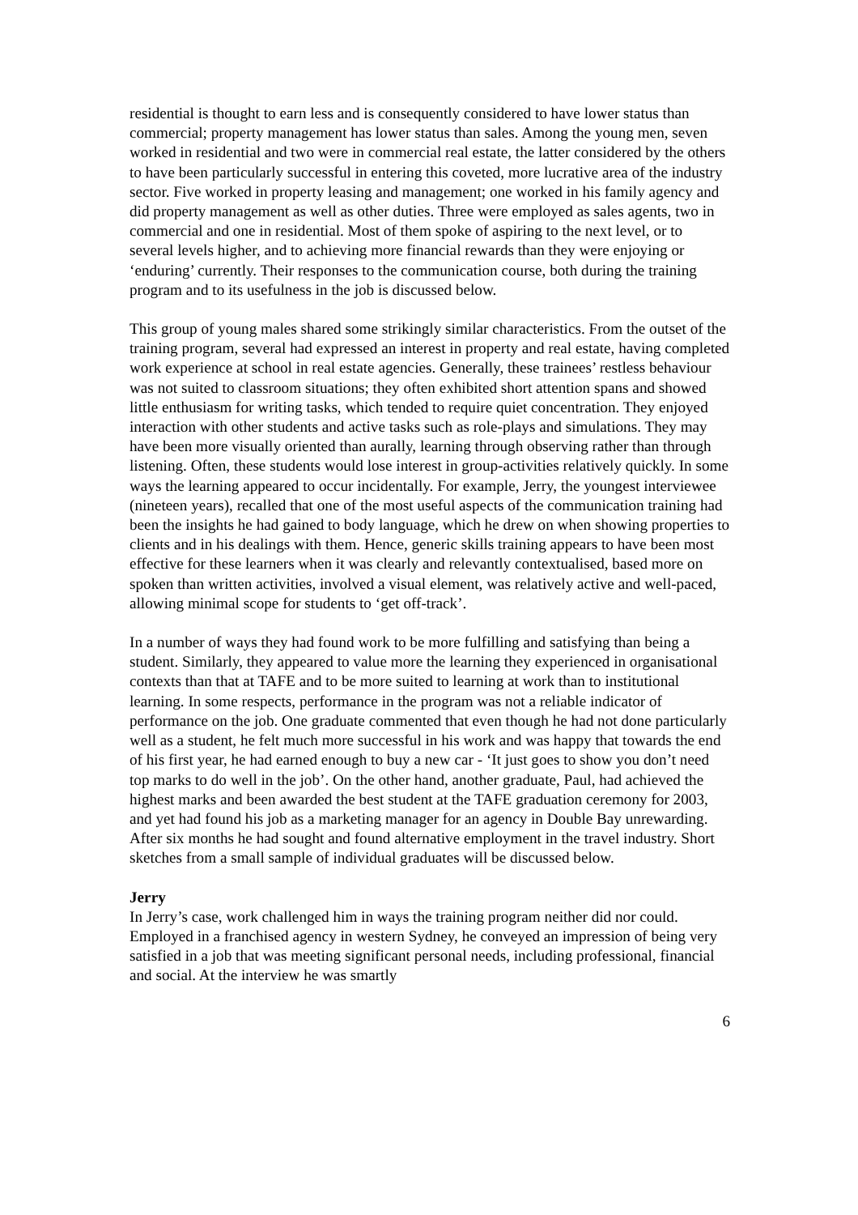residential is thought to earn less and is consequently considered to have lower status than commercial; property management has lower status than sales. Among the young men, seven worked in residential and two were in commercial real estate, the latter considered by the others to have been particularly successful in entering this coveted, more lucrative area of the industry sector. Five worked in property leasing and management; one worked in his family agency and did property management as well as other duties. Three were employed as sales agents, two in commercial and one in residential. Most of them spoke of aspiring to the next level, or to several levels higher, and to achieving more financial rewards than they were enjoying or ‘enduring’ currently. Their responses to the communication course, both during the training program and to its usefulness in the job is discussed below.
This group of young males shared some strikingly similar characteristics. From the outset of the training program, several had expressed an interest in property and real estate, having completed work experience at school in real estate agencies. Generally, these trainees’ restless behaviour was not suited to classroom situations; they often exhibited short attention spans and showed little enthusiasm for writing tasks, which tended to require quiet concentration. They enjoyed interaction with other students and active tasks such as role-plays and simulations. They may have been more visually oriented than aurally, learning through observing rather than through listening. Often, these students would lose interest in group-activities relatively quickly. In some ways the learning appeared to occur incidentally. For example, Jerry, the youngest interviewee (nineteen years), recalled that one of the most useful aspects of the communication training had been the insights he had gained to body language, which he drew on when showing properties to clients and in his dealings with them. Hence, generic skills training appears to have been most effective for these learners when it was clearly and relevantly contextualised, based more on spoken than written activities, involved a visual element, was relatively active and well-paced, allowing minimal scope for students to ‘get off-track’.
In a number of ways they had found work to be more fulfilling and satisfying than being a student. Similarly, they appeared to value more the learning they experienced in organisational contexts than that at TAFE and to be more suited to learning at work than to institutional learning. In some respects, performance in the program was not a reliable indicator of performance on the job. One graduate commented that even though he had not done particularly well as a student, he felt much more successful in his work and was happy that towards the end of his first year, he had earned enough to buy a new car - ‘It just goes to show you don’t need top marks to do well in the job’. On the other hand, another graduate, Paul, had achieved the highest marks and been awarded the best student at the TAFE graduation ceremony for 2003, and yet had found his job as a marketing manager for an agency in Double Bay unrewarding. After six months he had sought and found alternative employment in the travel industry. Short sketches from a small sample of individual graduates will be discussed below.
Jerry
In Jerry’s case, work challenged him in ways the training program neither did nor could. Employed in a franchised agency in western Sydney, he conveyed an impression of being very satisfied in a job that was meeting significant personal needs, including professional, financial and social. At the interview he was smartly
6